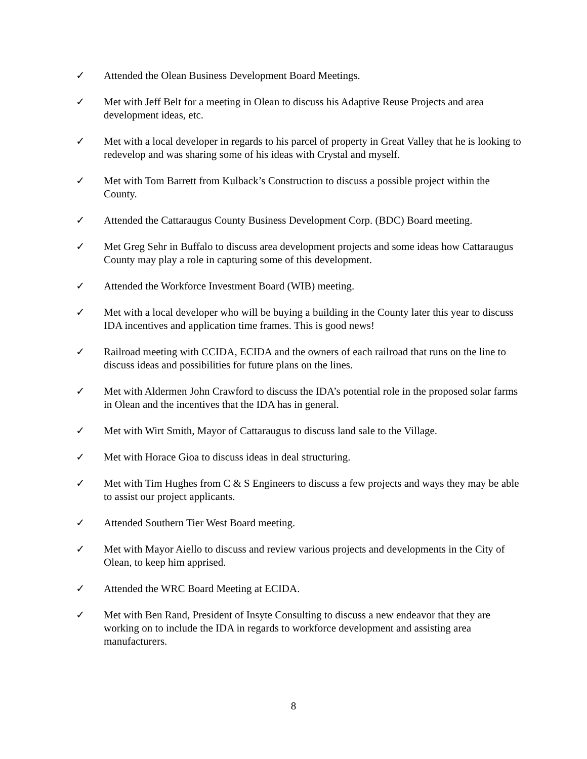✓ Attended the Olean Business Development Board Meetings.
✓ Met with Jeff Belt for a meeting in Olean to discuss his Adaptive Reuse Projects and area development ideas, etc.
✓ Met with a local developer in regards to his parcel of property in Great Valley that he is looking to redevelop and was sharing some of his ideas with Crystal and myself.
✓ Met with Tom Barrett from Kulback’s Construction to discuss a possible project within the County.
✓ Attended the Cattaraugus County Business Development Corp. (BDC) Board meeting.
✓ Met Greg Sehr in Buffalo to discuss area development projects and some ideas how Cattaraugus County may play a role in capturing some of this development.
✓ Attended the Workforce Investment Board (WIB) meeting.
✓ Met with a local developer who will be buying a building in the County later this year to discuss IDA incentives and application time frames. This is good news!
✓ Railroad meeting with CCIDA, ECIDA and the owners of each railroad that runs on the line to discuss ideas and possibilities for future plans on the lines.
✓ Met with Aldermen John Crawford to discuss the IDA’s potential role in the proposed solar farms in Olean and the incentives that the IDA has in general.
✓ Met with Wirt Smith, Mayor of Cattaraugus to discuss land sale to the Village.
✓ Met with Horace Gioa to discuss ideas in deal structuring.
✓ Met with Tim Hughes from C & S Engineers to discuss a few projects and ways they may be able to assist our project applicants.
✓ Attended Southern Tier West Board meeting.
✓ Met with Mayor Aiello to discuss and review various projects and developments in the City of Olean, to keep him apprised.
✓ Attended the WRC Board Meeting at ECIDA.
✓ Met with Ben Rand, President of Insyte Consulting to discuss a new endeavor that they are working on to include the IDA in regards to workforce development and assisting area manufacturers.
8